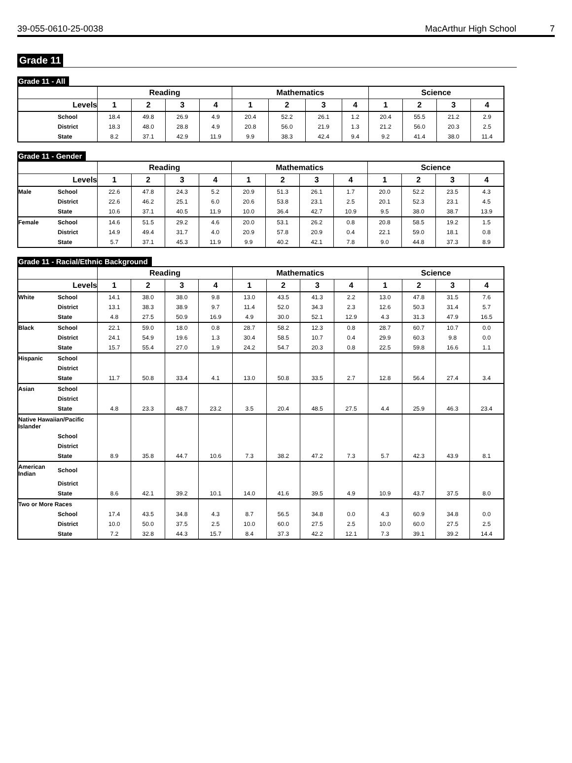39-055-0610-25-0038 MacArthur High School 7
Grade 11
Grade 11 - All
| | | Reading | | | | Mathematics | | | | Science | | | |
| --- | --- | --- | --- | --- | --- | --- | --- | --- | --- | --- | --- | --- | --- |
| Levels | | 1 | 2 | 3 | 4 | 1 | 2 | 3 | 4 | 1 | 2 | 3 | 4 |
| | School | 18.4 | 49.8 | 26.9 | 4.9 | 20.4 | 52.2 | 26.1 | 1.2 | 20.4 | 55.5 | 21.2 | 2.9 |
| | District | 18.3 | 48.0 | 28.8 | 4.9 | 20.8 | 56.0 | 21.9 | 1.3 | 21.2 | 56.0 | 20.3 | 2.5 |
| | State | 8.2 | 37.1 | 42.9 | 11.9 | 9.9 | 38.3 | 42.4 | 9.4 | 9.2 | 41.4 | 38.0 | 11.4 |
Grade 11 - Gender
| | | Reading | | | | Mathematics | | | | Science | | | |
| --- | --- | --- | --- | --- | --- | --- | --- | --- | --- | --- | --- | --- | --- |
| Levels | | 1 | 2 | 3 | 4 | 1 | 2 | 3 | 4 | 1 | 2 | 3 | 4 |
| Male | School | 22.6 | 47.8 | 24.3 | 5.2 | 20.9 | 51.3 | 26.1 | 1.7 | 20.0 | 52.2 | 23.5 | 4.3 |
| | District | 22.6 | 46.2 | 25.1 | 6.0 | 20.6 | 53.8 | 23.1 | 2.5 | 20.1 | 52.3 | 23.1 | 4.5 |
| | State | 10.6 | 37.1 | 40.5 | 11.9 | 10.0 | 36.4 | 42.7 | 10.9 | 9.5 | 38.0 | 38.7 | 13.9 |
| Female | School | 14.6 | 51.5 | 29.2 | 4.6 | 20.0 | 53.1 | 26.2 | 0.8 | 20.8 | 58.5 | 19.2 | 1.5 |
| | District | 14.9 | 49.4 | 31.7 | 4.0 | 20.9 | 57.8 | 20.9 | 0.4 | 22.1 | 59.0 | 18.1 | 0.8 |
| | State | 5.7 | 37.1 | 45.3 | 11.9 | 9.9 | 40.2 | 42.1 | 7.8 | 9.0 | 44.8 | 37.3 | 8.9 |
Grade 11 - Racial/Ethnic Background
| | | Reading | | | | Mathematics | | | | Science | | | |
| --- | --- | --- | --- | --- | --- | --- | --- | --- | --- | --- | --- | --- | --- |
| Levels | | 1 | 2 | 3 | 4 | 1 | 2 | 3 | 4 | 1 | 2 | 3 | 4 |
| White | School | 14.1 | 38.0 | 38.0 | 9.8 | 13.0 | 43.5 | 41.3 | 2.2 | 13.0 | 47.8 | 31.5 | 7.6 |
| | District | 13.1 | 38.3 | 38.9 | 9.7 | 11.4 | 52.0 | 34.3 | 2.3 | 12.6 | 50.3 | 31.4 | 5.7 |
| | State | 4.8 | 27.5 | 50.9 | 16.9 | 4.9 | 30.0 | 52.1 | 12.9 | 4.3 | 31.3 | 47.9 | 16.5 |
| Black | School | 22.1 | 59.0 | 18.0 | 0.8 | 28.7 | 58.2 | 12.3 | 0.8 | 28.7 | 60.7 | 10.7 | 0.0 |
| | District | 24.1 | 54.9 | 19.6 | 1.3 | 30.4 | 58.5 | 10.7 | 0.4 | 29.9 | 60.3 | 9.8 | 0.0 |
| | State | 15.7 | 55.4 | 27.0 | 1.9 | 24.2 | 54.7 | 20.3 | 0.8 | 22.5 | 59.8 | 16.6 | 1.1 |
| Hispanic | School | | | | | | | | | | | | |
| | District | | | | | | | | | | | | |
| | State | 11.7 | 50.8 | 33.4 | 4.1 | 13.0 | 50.8 | 33.5 | 2.7 | 12.8 | 56.4 | 27.4 | 3.4 |
| Asian | School | | | | | | | | | | | | |
| | District | | | | | | | | | | | | |
| | State | 4.8 | 23.3 | 48.7 | 23.2 | 3.5 | 20.4 | 48.5 | 27.5 | 4.4 | 25.9 | 46.3 | 23.4 |
| Native Hawaiian/Pacific Islander | | | | | | | | | | | | | |
| | School | | | | | | | | | | | | |
| | District | | | | | | | | | | | | |
| | State | 8.9 | 35.8 | 44.7 | 10.6 | 7.3 | 38.2 | 47.2 | 7.3 | 5.7 | 42.3 | 43.9 | 8.1 |
| American Indian | School | | | | | | | | | | | | |
| | District | | | | | | | | | | | | |
| | State | 8.6 | 42.1 | 39.2 | 10.1 | 14.0 | 41.6 | 39.5 | 4.9 | 10.9 | 43.7 | 37.5 | 8.0 |
| Two or More Races | | | | | | | | | | | | | |
| | School | 17.4 | 43.5 | 34.8 | 4.3 | 8.7 | 56.5 | 34.8 | 0.0 | 4.3 | 60.9 | 34.8 | 0.0 |
| | District | 10.0 | 50.0 | 37.5 | 2.5 | 10.0 | 60.0 | 27.5 | 2.5 | 10.0 | 60.0 | 27.5 | 2.5 |
| | State | 7.2 | 32.8 | 44.3 | 15.7 | 8.4 | 37.3 | 42.2 | 12.1 | 7.3 | 39.1 | 39.2 | 14.4 |